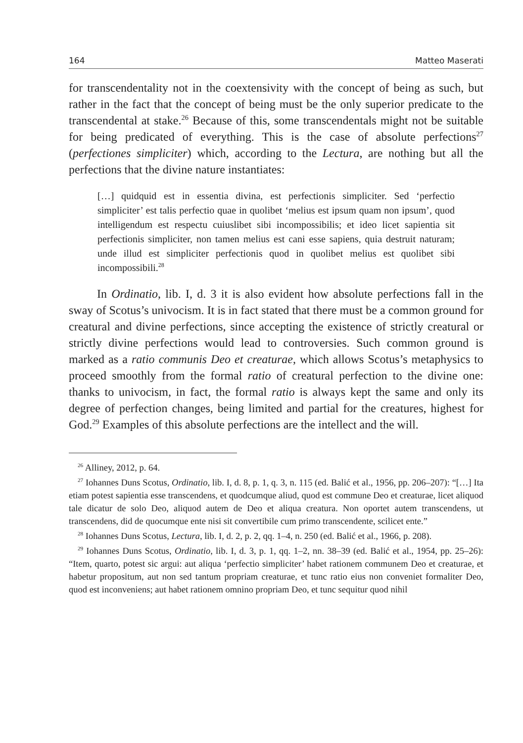164 Matteo Maserati
for transcendentality not in the coextensivity with the concept of being as such, but rather in the fact that the concept of being must be the only superior predicate to the transcendental at stake.<sup>26</sup> Because of this, some transcendentals might not be suitable for being predicated of everything. This is the case of absolute perfections<sup>27</sup> (perfectiones simpliciter) which, according to the Lectura, are nothing but all the perfections that the divine nature instantiates:
[…] quidquid est in essentia divina, est perfectionis simpliciter. Sed ‘perfectio simpliciter’ est talis perfectio quae in quolibet ‘melius est ipsum quam non ipsum’, quod intelligendum est respectu cuiuslibet sibi incompossibilis; et ideo licet sapientia sit perfectionis simpliciter, non tamen melius est cani esse sapiens, quia destruit naturam; unde illud est simpliciter perfectionis quod in quolibet melius est quolibet sibi incompossibili.<sup>28</sup>
In Ordinatio, lib. I, d. 3 it is also evident how absolute perfections fall in the sway of Scotus’s univocism. It is in fact stated that there must be a common ground for creatural and divine perfections, since accepting the existence of strictly creatural or strictly divine perfections would lead to controversies. Such common ground is marked as a ratio communis Deo et creaturae, which allows Scotus’s metaphysics to proceed smoothly from the formal ratio of creatural perfection to the divine one: thanks to univocism, in fact, the formal ratio is always kept the same and only its degree of perfection changes, being limited and partial for the creatures, highest for God.<sup>29</sup> Examples of this absolute perfections are the intellect and the will.
<sup>26</sup> Alliney, 2012, p. 64.
<sup>27</sup> Iohannes Duns Scotus, Ordinatio, lib. I, d. 8, p. 1, q. 3, n. 115 (ed. Balić et al., 1956, pp. 206–207): “[…] Ita etiam potest sapientia esse transcendens, et quodcumque aliud, quod est commune Deo et creaturae, licet aliquod tale dicatur de solo Deo, aliquod autem de Deo et aliqua creatura. Non oportet autem transcendens, ut transcendens, did de quocumque ente nisi sit convertibile cum primo transcendente, scilicet ente.”
<sup>28</sup> Iohannes Duns Scotus, Lectura, lib. I, d. 2, p. 2, qq. 1–4, n. 250 (ed. Balić et al., 1966, p. 208).
<sup>29</sup> Iohannes Duns Scotus, Ordinatio, lib. I, d. 3, p. 1, qq. 1–2, nn. 38–39 (ed. Balić et al., 1954, pp. 25–26): “Item, quarto, potest sic argui: aut aliqua ‘perfectio simpliciter’ habet rationem communem Deo et creaturae, et habetur propositum, aut non sed tantum propriam creaturae, et tunc ratio eius non conveniet formaliter Deo, quod est inconveniens; aut habet rationem omnino propriam Deo, et tunc sequitur quod nihil